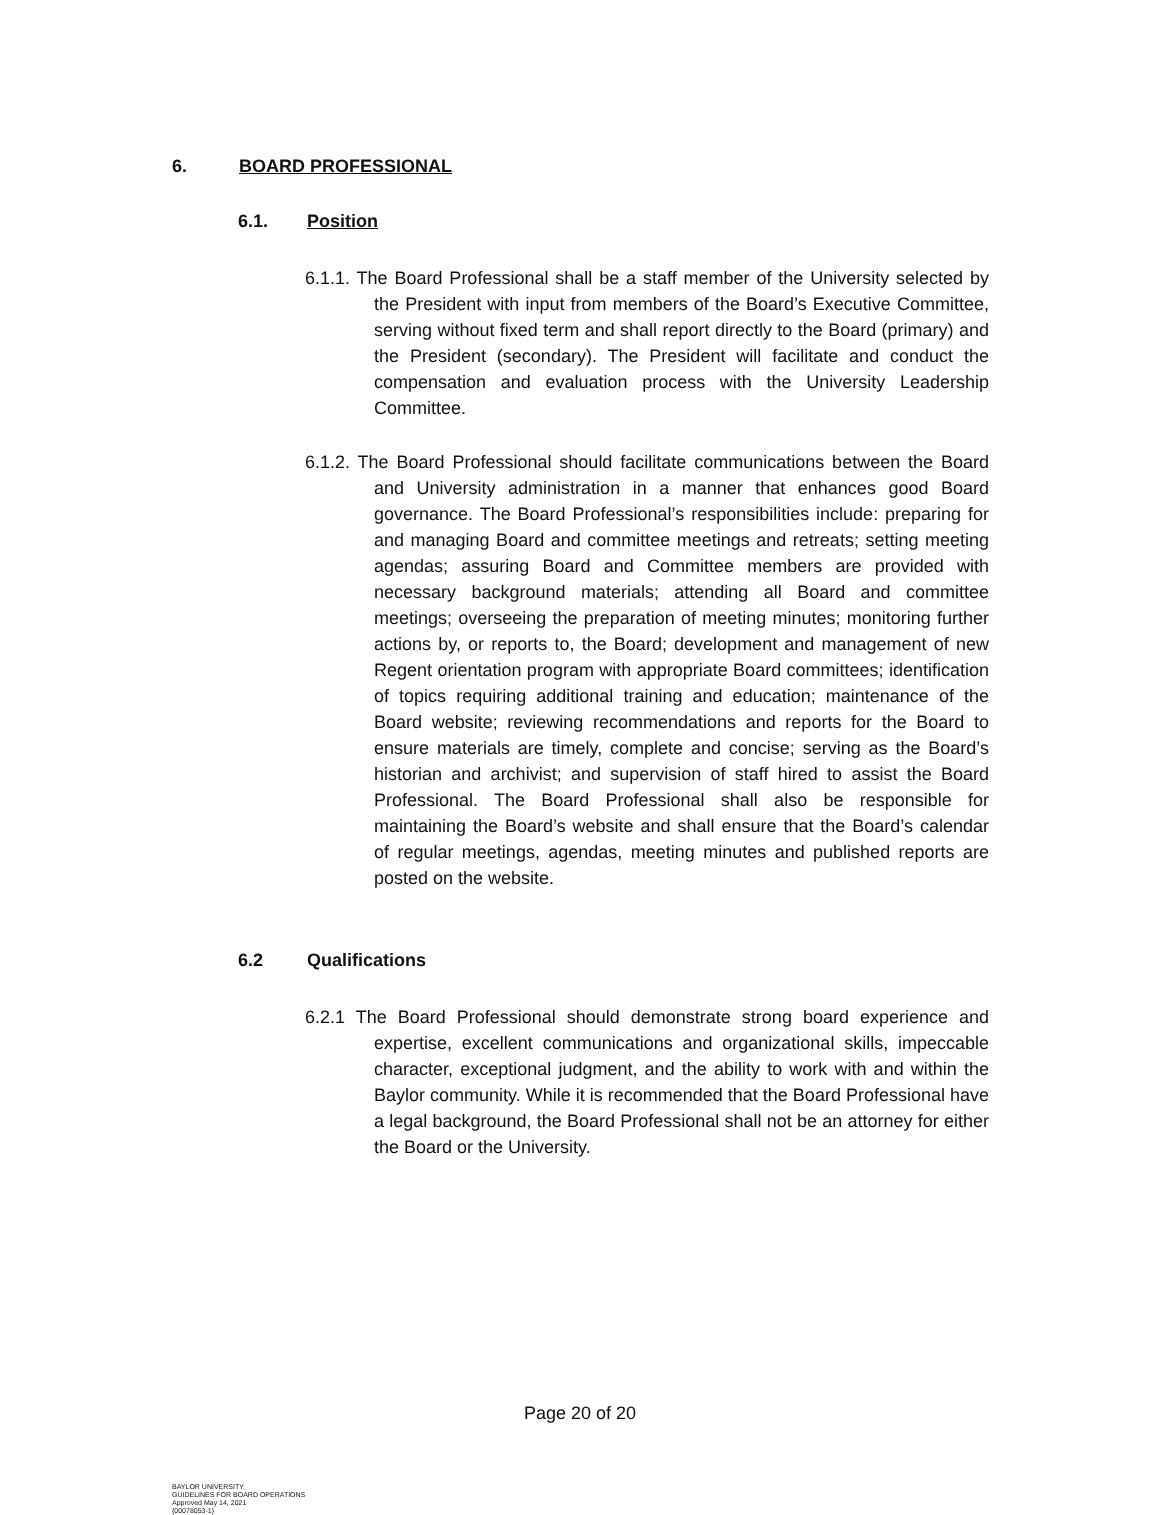6. BOARD PROFESSIONAL
6.1. Position
6.1.1. The Board Professional shall be a staff member of the University selected by the President with input from members of the Board’s Executive Committee, serving without fixed term and shall report directly to the Board (primary) and the President (secondary). The President will facilitate and conduct the compensation and evaluation process with the University Leadership Committee.
6.1.2. The Board Professional should facilitate communications between the Board and University administration in a manner that enhances good Board governance. The Board Professional’s responsibilities include: preparing for and managing Board and committee meetings and retreats; setting meeting agendas; assuring Board and Committee members are provided with necessary background materials; attending all Board and committee meetings; overseeing the preparation of meeting minutes; monitoring further actions by, or reports to, the Board; development and management of new Regent orientation program with appropriate Board committees; identification of topics requiring additional training and education; maintenance of the Board website; reviewing recommendations and reports for the Board to ensure materials are timely, complete and concise; serving as the Board’s historian and archivist; and supervision of staff hired to assist the Board Professional. The Board Professional shall also be responsible for maintaining the Board’s website and shall ensure that the Board’s calendar of regular meetings, agendas, meeting minutes and published reports are posted on the website.
6.2 Qualifications
6.2.1 The Board Professional should demonstrate strong board experience and expertise, excellent communications and organizational skills, impeccable character, exceptional judgment, and the ability to work with and within the Baylor community. While it is recommended that the Board Professional have a legal background, the Board Professional shall not be an attorney for either the Board or the University.
Page 20 of 20
BAYLOR UNIVERSITY
GUIDELINES FOR BOARD OPERATIONS
Approved May 14, 2021
{00078053-1}